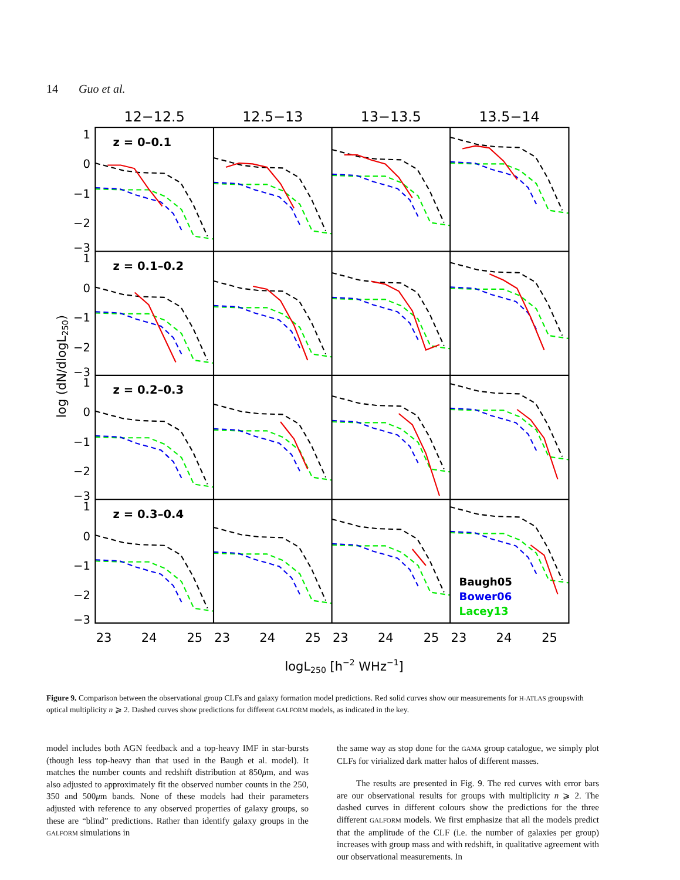14 Guo et al.
12−12.5
12.5−13
13−13.5
13.5−14
z = 0–0.1
z = 0.1–0.2
z = 0.2–0.3
z = 0.3–0.4
1
0
−1
−2
−3
1
0
−1
−2
−3
1
0
−1
−2
−3
1
0
−1
−2
−3
23
24
25
23
24
25
23
24
25
23
24
25
log (dN/dlogL250)
logL250 [h−2 WHz−1]
Baugh05
Bower06
Lacey13
Figure 9. Comparison between the observational group CLFs and galaxy formation model predictions. Red solid curves show our measurements for H-ATLAS groupswith optical multiplicity n ⩾ 2. Dashed curves show predictions for different GALFORM models, as indicated in the key.
model includes both AGN feedback and a top-heavy IMF in star-bursts (though less top-heavy than that used in the Baugh et al. model). It matches the number counts and redshift distribution at 850μm, and was also adjusted to approximately fit the observed number counts in the 250, 350 and 500μm bands. None of these models had their parameters adjusted with reference to any observed properties of galaxy groups, so these are “blind” predictions. Rather than identify galaxy groups in the GALFORM simulations in
the same way as stop done for the GAMA group catalogue, we simply plot CLFs for virialized dark matter halos of different masses.
The results are presented in Fig. 9. The red curves with error bars are our observational results for groups with multiplicity n ⩾ 2. The dashed curves in different colours show the predictions for the three different GALFORM models. We first emphasize that all the models predict that the amplitude of the CLF (i.e. the number of galaxies per group) increases with group mass and with redshift, in qualitative agreement with our observational measurements. In